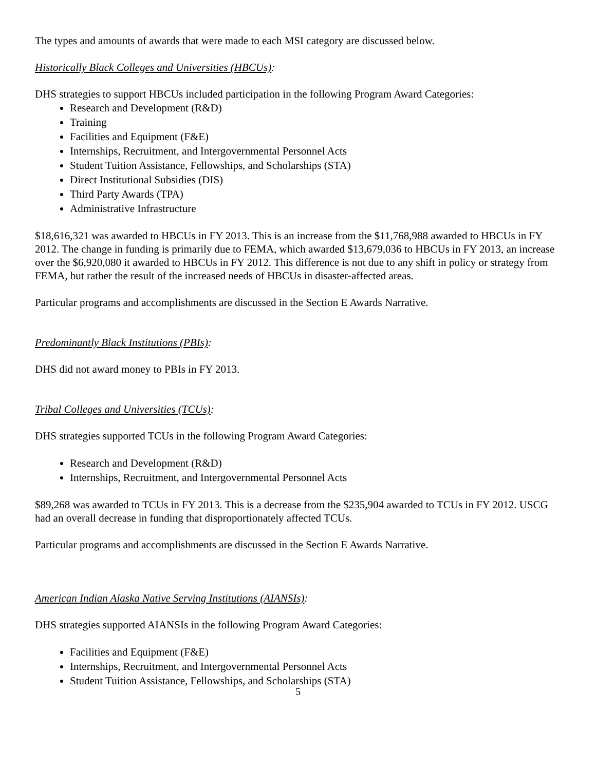The types and amounts of awards that were made to each MSI category are discussed below.
Historically Black Colleges and Universities (HBCUs):
DHS strategies to support HBCUs included participation in the following Program Award Categories:
Research and Development (R&D)
Training
Facilities and Equipment (F&E)
Internships, Recruitment, and Intergovernmental Personnel Acts
Student Tuition Assistance, Fellowships, and Scholarships (STA)
Direct Institutional Subsidies (DIS)
Third Party Awards (TPA)
Administrative Infrastructure
$18,616,321 was awarded to HBCUs in FY 2013. This is an increase from the $11,768,988 awarded to HBCUs in FY 2012. The change in funding is primarily due to FEMA, which awarded $13,679,036 to HBCUs in FY 2013, an increase over the $6,920,080 it awarded to HBCUs in FY 2012. This difference is not due to any shift in policy or strategy from FEMA, but rather the result of the increased needs of HBCUs in disaster-affected areas.
Particular programs and accomplishments are discussed in the Section E Awards Narrative.
Predominantly Black Institutions (PBIs):
DHS did not award money to PBIs in FY 2013.
Tribal Colleges and Universities (TCUs):
DHS strategies supported TCUs in the following Program Award Categories:
Research and Development (R&D)
Internships, Recruitment, and Intergovernmental Personnel Acts
$89,268 was awarded to TCUs in FY 2013. This is a decrease from the $235,904 awarded to TCUs in FY 2012. USCG had an overall decrease in funding that disproportionately affected TCUs.
Particular programs and accomplishments are discussed in the Section E Awards Narrative.
American Indian Alaska Native Serving Institutions (AIANSIs):
DHS strategies supported AIANSIs in the following Program Award Categories:
Facilities and Equipment (F&E)
Internships, Recruitment, and Intergovernmental Personnel Acts
Student Tuition Assistance, Fellowships, and Scholarships (STA)
5